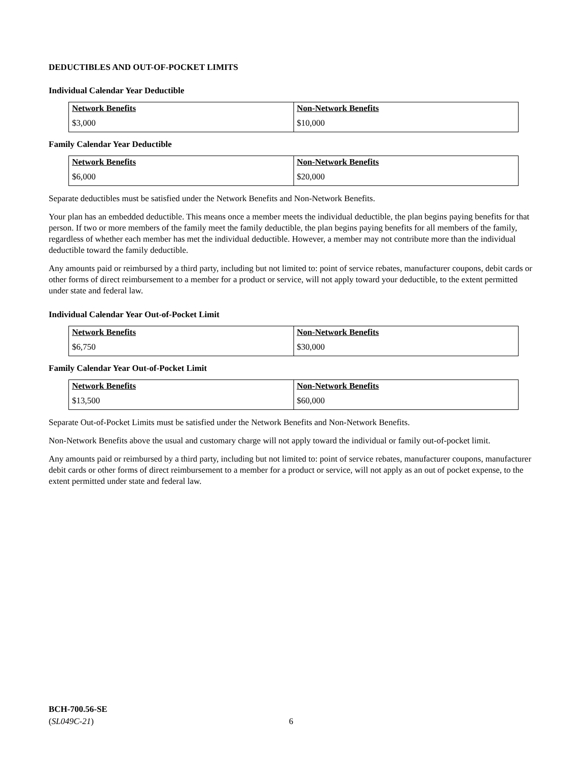DEDUCTIBLES AND OUT-OF-POCKET LIMITS
Individual Calendar Year Deductible
| Network Benefits | Non-Network Benefits |
| --- | --- |
| $3,000 | $10,000 |
Family Calendar Year Deductible
| Network Benefits | Non-Network Benefits |
| --- | --- |
| $6,000 | $20,000 |
Separate deductibles must be satisfied under the Network Benefits and Non-Network Benefits.
Your plan has an embedded deductible. This means once a member meets the individual deductible, the plan begins paying benefits for that person. If two or more members of the family meet the family deductible, the plan begins paying benefits for all members of the family, regardless of whether each member has met the individual deductible. However, a member may not contribute more than the individual deductible toward the family deductible.
Any amounts paid or reimbursed by a third party, including but not limited to: point of service rebates, manufacturer coupons, debit cards or other forms of direct reimbursement to a member for a product or service, will not apply toward your deductible, to the extent permitted under state and federal law.
Individual Calendar Year Out-of-Pocket Limit
| Network Benefits | Non-Network Benefits |
| --- | --- |
| $6,750 | $30,000 |
Family Calendar Year Out-of-Pocket Limit
| Network Benefits | Non-Network Benefits |
| --- | --- |
| $13,500 | $60,000 |
Separate Out-of-Pocket Limits must be satisfied under the Network Benefits and Non-Network Benefits.
Non-Network Benefits above the usual and customary charge will not apply toward the individual or family out-of-pocket limit.
Any amounts paid or reimbursed by a third party, including but not limited to: point of service rebates, manufacturer coupons, manufacturer debit cards or other forms of direct reimbursement to a member for a product or service, will not apply as an out of pocket expense, to the extent permitted under state and federal law.
BCH-700.56-SE
(SL049C-21)
6